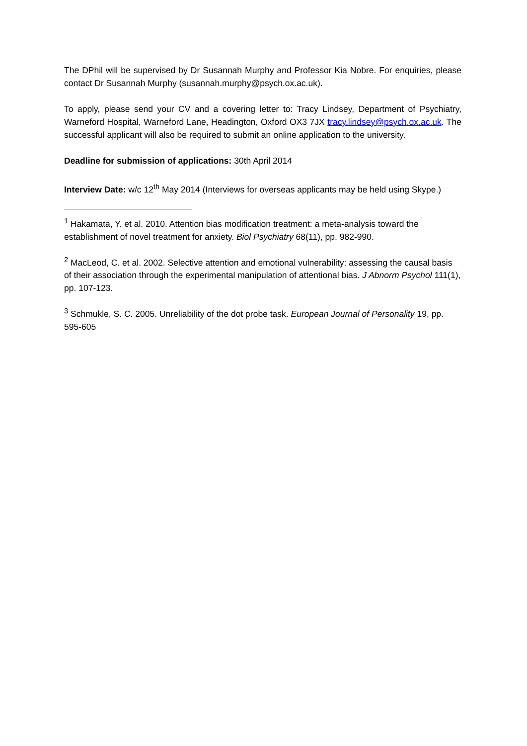The DPhil will be supervised by Dr Susannah Murphy and Professor Kia Nobre. For enquiries, please contact Dr Susannah Murphy (susannah.murphy@psych.ox.ac.uk).
To apply, please send your CV and a covering letter to: Tracy Lindsey, Department of Psychiatry, Warneford Hospital, Warneford Lane, Headington, Oxford OX3 7JX tracy.lindsey@psych.ox.ac.uk. The successful applicant will also be required to submit an online application to the university.
Deadline for submission of applications: 30th April 2014
Interview Date: w/c 12<sup>th</sup> May 2014 (Interviews for overseas applicants may be held using Skype.)
<sup>1</sup> Hakamata, Y. et al. 2010. Attention bias modification treatment: a meta-analysis toward the establishment of novel treatment for anxiety. Biol Psychiatry 68(11), pp. 982-990.
<sup>2</sup> MacLeod, C. et al. 2002. Selective attention and emotional vulnerability: assessing the causal basis of their association through the experimental manipulation of attentional bias. J Abnorm Psychol 111(1), pp. 107-123.
<sup>3</sup> Schmukle, S. C. 2005. Unreliability of the dot probe task. European Journal of Personality 19, pp. 595-605